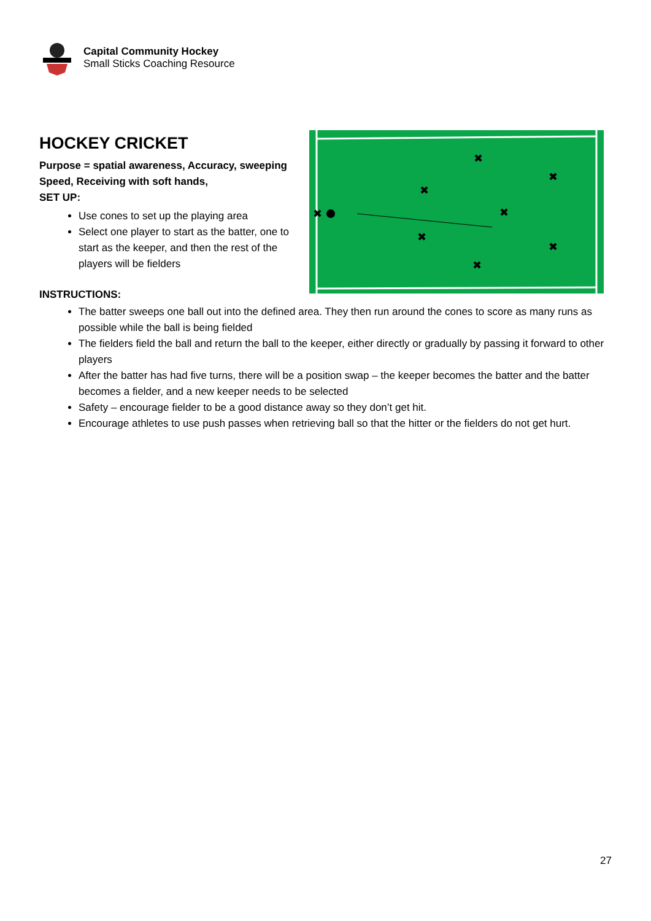Capital Community Hockey
Small Sticks Coaching Resource
✖
✖
✖
✖
✖
✖
✖
✖
HOCKEY CRICKET
Purpose = spatial awareness, Accuracy, sweeping Speed, Receiving with soft hands,
SET UP:
Use cones to set up the playing area
Select one player to start as the batter, one to start as the keeper, and then the rest of the players will be fielders
INSTRUCTIONS:
The batter sweeps one ball out into the defined area. They then run around the cones to score as many runs as possible while the ball is being fielded
The fielders field the ball and return the ball to the keeper, either directly or gradually by passing it forward to other players
After the batter has had five turns, there will be a position swap – the keeper becomes the batter and the batter becomes a fielder, and a new keeper needs to be selected
Safety – encourage fielder to be a good distance away so they don’t get hit.
Encourage athletes to use push passes when retrieving ball so that the hitter or the fielders do not get hurt.
27